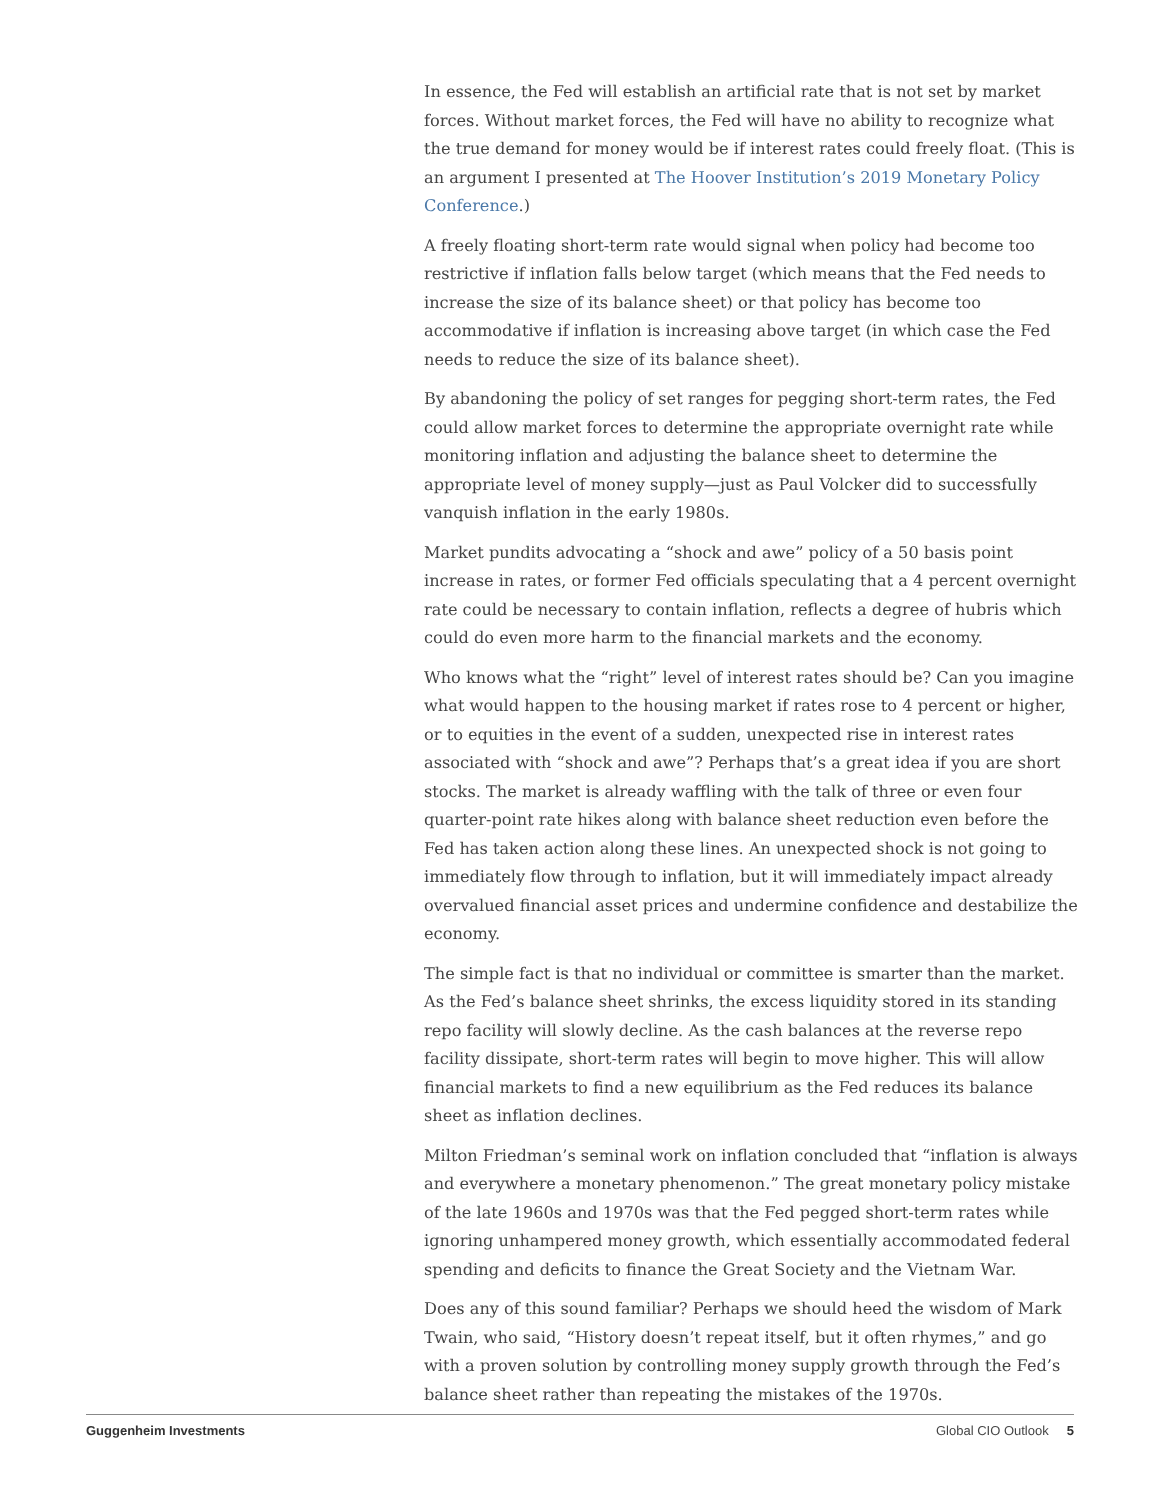In essence, the Fed will establish an artificial rate that is not set by market forces. Without market forces, the Fed will have no ability to recognize what the true demand for money would be if interest rates could freely float. (This is an argument I presented at The Hoover Institution’s 2019 Monetary Policy Conference.)
A freely floating short-term rate would signal when policy had become too restrictive if inflation falls below target (which means that the Fed needs to increase the size of its balance sheet) or that policy has become too accommodative if inflation is increasing above target (in which case the Fed needs to reduce the size of its balance sheet).
By abandoning the policy of set ranges for pegging short-term rates, the Fed could allow market forces to determine the appropriate overnight rate while monitoring inflation and adjusting the balance sheet to determine the appropriate level of money supply—just as Paul Volcker did to successfully vanquish inflation in the early 1980s.
Market pundits advocating a “shock and awe” policy of a 50 basis point increase in rates, or former Fed officials speculating that a 4 percent overnight rate could be necessary to contain inflation, reflects a degree of hubris which could do even more harm to the financial markets and the economy.
Who knows what the “right” level of interest rates should be? Can you imagine what would happen to the housing market if rates rose to 4 percent or higher, or to equities in the event of a sudden, unexpected rise in interest rates associated with “shock and awe”? Perhaps that’s a great idea if you are short stocks. The market is already waffling with the talk of three or even four quarter-point rate hikes along with balance sheet reduction even before the Fed has taken action along these lines. An unexpected shock is not going to immediately flow through to inflation, but it will immediately impact already overvalued financial asset prices and undermine confidence and destabilize the economy.
The simple fact is that no individual or committee is smarter than the market. As the Fed’s balance sheet shrinks, the excess liquidity stored in its standing repo facility will slowly decline. As the cash balances at the reverse repo facility dissipate, short-term rates will begin to move higher. This will allow financial markets to find a new equilibrium as the Fed reduces its balance sheet as inflation declines.
Milton Friedman’s seminal work on inflation concluded that “inflation is always and everywhere a monetary phenomenon.” The great monetary policy mistake of the late 1960s and 1970s was that the Fed pegged short-term rates while ignoring unhampered money growth, which essentially accommodated federal spending and deficits to finance the Great Society and the Vietnam War.
Does any of this sound familiar? Perhaps we should heed the wisdom of Mark Twain, who said, “History doesn’t repeat itself, but it often rhymes,” and go with a proven solution by controlling money supply growth through the Fed’s balance sheet rather than repeating the mistakes of the 1970s.
Guggenheim Investments Global CIO Outlook 5